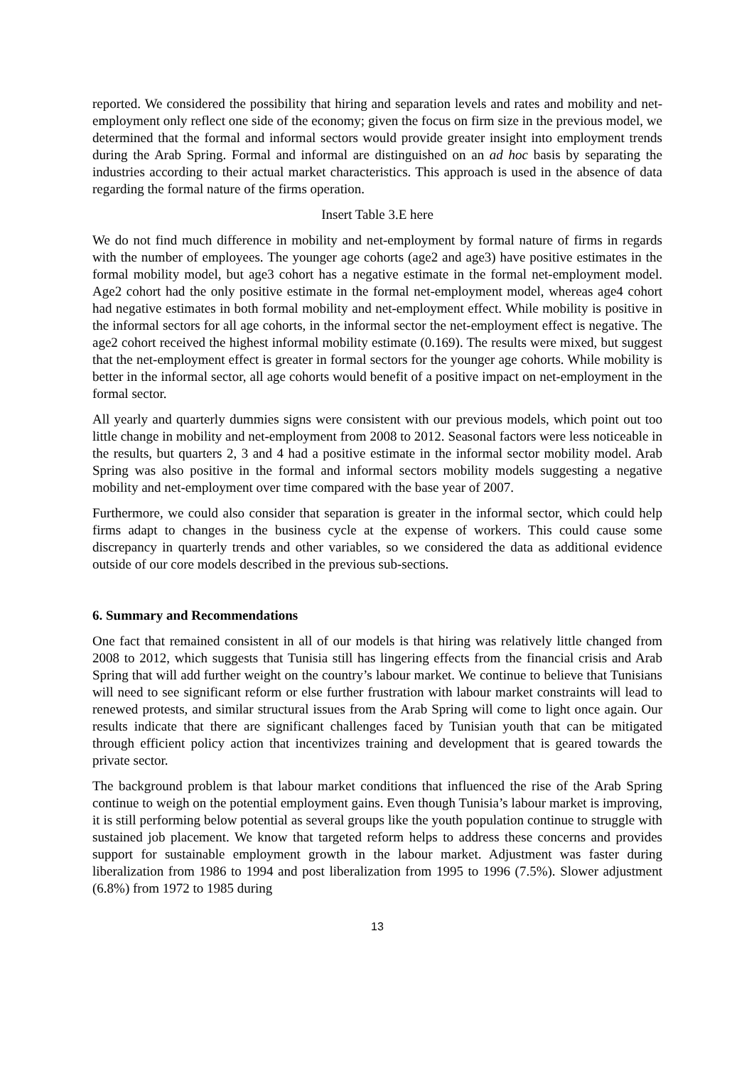reported. We considered the possibility that hiring and separation levels and rates and mobility and net-employment only reflect one side of the economy; given the focus on firm size in the previous model, we determined that the formal and informal sectors would provide greater insight into employment trends during the Arab Spring. Formal and informal are distinguished on an ad hoc basis by separating the industries according to their actual market characteristics. This approach is used in the absence of data regarding the formal nature of the firms operation.
Insert Table 3.E here
We do not find much difference in mobility and net-employment by formal nature of firms in regards with the number of employees. The younger age cohorts (age2 and age3) have positive estimates in the formal mobility model, but age3 cohort has a negative estimate in the formal net-employment model. Age2 cohort had the only positive estimate in the formal net-employment model, whereas age4 cohort had negative estimates in both formal mobility and net-employment effect. While mobility is positive in the informal sectors for all age cohorts, in the informal sector the net-employment effect is negative. The age2 cohort received the highest informal mobility estimate (0.169). The results were mixed, but suggest that the net-employment effect is greater in formal sectors for the younger age cohorts. While mobility is better in the informal sector, all age cohorts would benefit of a positive impact on net-employment in the formal sector.
All yearly and quarterly dummies signs were consistent with our previous models, which point out too little change in mobility and net-employment from 2008 to 2012. Seasonal factors were less noticeable in the results, but quarters 2, 3 and 4 had a positive estimate in the informal sector mobility model. Arab Spring was also positive in the formal and informal sectors mobility models suggesting a negative mobility and net-employment over time compared with the base year of 2007.
Furthermore, we could also consider that separation is greater in the informal sector, which could help firms adapt to changes in the business cycle at the expense of workers. This could cause some discrepancy in quarterly trends and other variables, so we considered the data as additional evidence outside of our core models described in the previous sub-sections.
6. Summary and Recommendations
One fact that remained consistent in all of our models is that hiring was relatively little changed from 2008 to 2012, which suggests that Tunisia still has lingering effects from the financial crisis and Arab Spring that will add further weight on the country’s labour market. We continue to believe that Tunisians will need to see significant reform or else further frustration with labour market constraints will lead to renewed protests, and similar structural issues from the Arab Spring will come to light once again. Our results indicate that there are significant challenges faced by Tunisian youth that can be mitigated through efficient policy action that incentivizes training and development that is geared towards the private sector.
The background problem is that labour market conditions that influenced the rise of the Arab Spring continue to weigh on the potential employment gains. Even though Tunisia’s labour market is improving, it is still performing below potential as several groups like the youth population continue to struggle with sustained job placement. We know that targeted reform helps to address these concerns and provides support for sustainable employment growth in the labour market. Adjustment was faster during liberalization from 1986 to 1994 and post liberalization from 1995 to 1996 (7.5%). Slower adjustment (6.8%) from 1972 to 1985 during
13